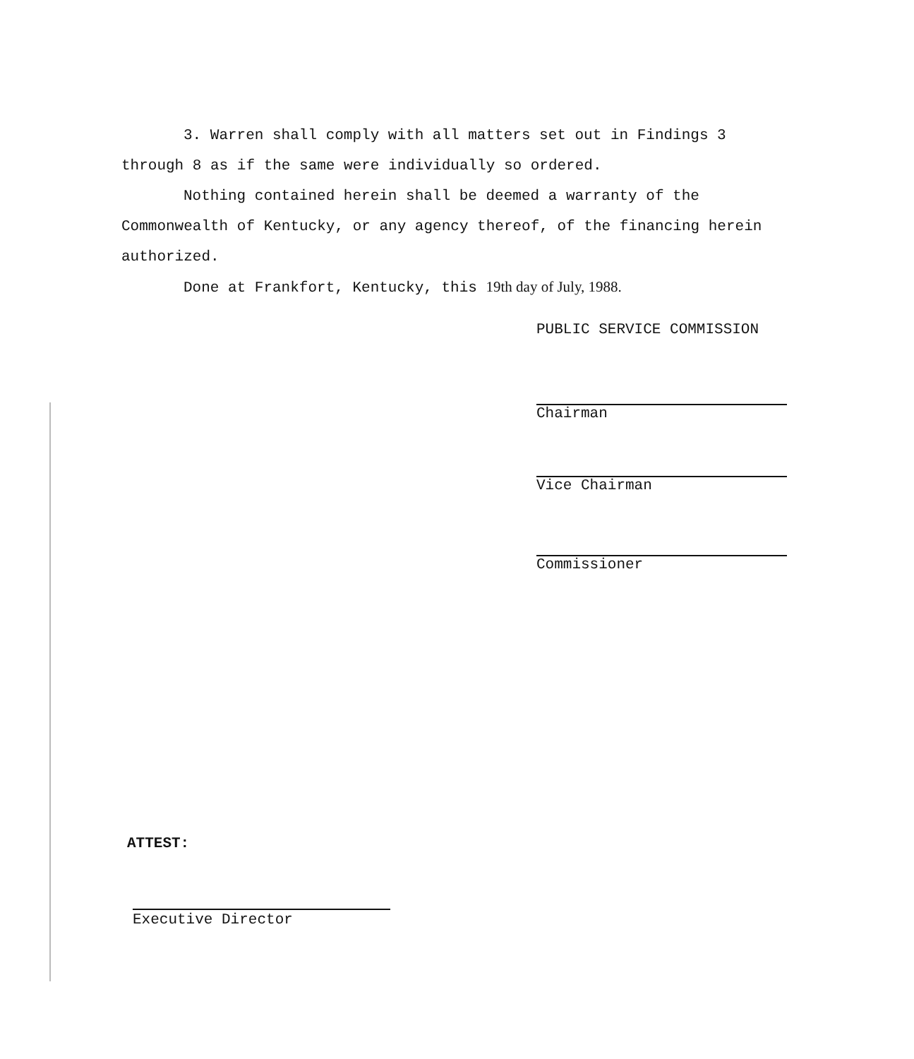3. Warren shall comply with all matters set out in Findings 3 through 8 as if the same were individually so ordered.
Nothing contained herein shall be deemed a warranty of the Commonwealth of Kentucky, or any agency thereof, of the financing herein authorized.
Done at Frankfort, Kentucky, this 19th day of July, 1988.
PUBLIC SERVICE COMMISSION
Chairman
Vice Chairman
Commissioner
ATTEST:
Executive Director